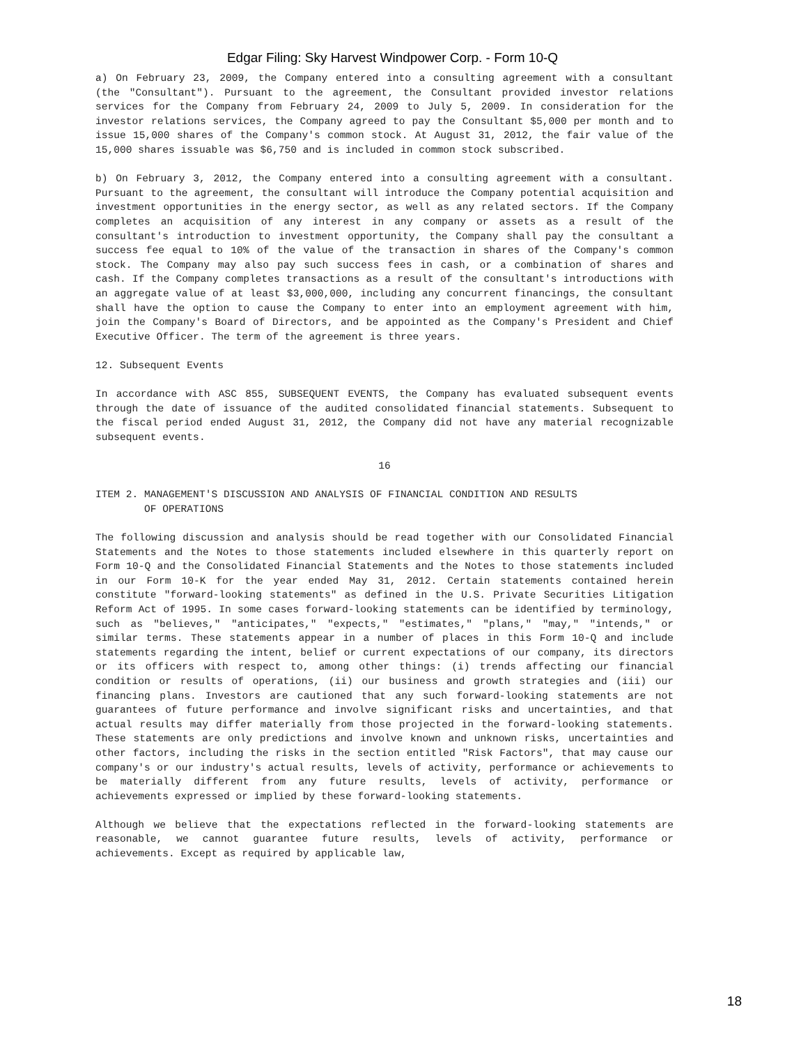Edgar Filing: Sky Harvest Windpower Corp. - Form 10-Q
a) On February 23, 2009, the Company entered into a consulting agreement with a consultant (the "Consultant"). Pursuant to the agreement, the Consultant provided investor relations services for the Company from February 24, 2009 to July 5, 2009. In consideration for the investor relations services, the Company agreed to pay the Consultant $5,000 per month and to issue 15,000 shares of the Company's common stock. At August 31, 2012, the fair value of the 15,000 shares issuable was $6,750 and is included in common stock subscribed.
b) On February 3, 2012, the Company entered into a consulting agreement with a consultant. Pursuant to the agreement, the consultant will introduce the Company potential acquisition and investment opportunities in the energy sector, as well as any related sectors. If the Company completes an acquisition of any interest in any company or assets as a result of the consultant's introduction to investment opportunity, the Company shall pay the consultant a success fee equal to 10% of the value of the transaction in shares of the Company's common stock. The Company may also pay such success fees in cash, or a combination of shares and cash. If the Company completes transactions as a result of the consultant's introductions with an aggregate value of at least $3,000,000, including any concurrent financings, the consultant shall have the option to cause the Company to enter into an employment agreement with him, join the Company's Board of Directors, and be appointed as the Company's President and Chief Executive Officer. The term of the agreement is three years.
12. Subsequent Events
In accordance with ASC 855, SUBSEQUENT EVENTS, the Company has evaluated subsequent events through the date of issuance of the audited consolidated financial statements. Subsequent to the fiscal period ended August 31, 2012, the Company did not have any material recognizable subsequent events.
16
ITEM 2. MANAGEMENT'S DISCUSSION AND ANALYSIS OF FINANCIAL CONDITION AND RESULTS
OF OPERATIONS
The following discussion and analysis should be read together with our Consolidated Financial Statements and the Notes to those statements included elsewhere in this quarterly report on Form 10-Q and the Consolidated Financial Statements and the Notes to those statements included in our Form 10-K for the year ended May 31, 2012. Certain statements contained herein constitute "forward-looking statements" as defined in the U.S. Private Securities Litigation Reform Act of 1995. In some cases forward-looking statements can be identified by terminology, such as "believes," "anticipates," "expects," "estimates," "plans," "may," "intends," or similar terms. These statements appear in a number of places in this Form 10-Q and include statements regarding the intent, belief or current expectations of our company, its directors or its officers with respect to, among other things: (i) trends affecting our financial condition or results of operations, (ii) our business and growth strategies and (iii) our financing plans. Investors are cautioned that any such forward-looking statements are not guarantees of future performance and involve significant risks and uncertainties, and that actual results may differ materially from those projected in the forward-looking statements. These statements are only predictions and involve known and unknown risks, uncertainties and other factors, including the risks in the section entitled "Risk Factors", that may cause our company's or our industry's actual results, levels of activity, performance or achievements to be materially different from any future results, levels of activity, performance or achievements expressed or implied by these forward-looking statements.
Although we believe that the expectations reflected in the forward-looking statements are reasonable, we cannot guarantee future results, levels of activity, performance or achievements. Except as required by applicable law,
18